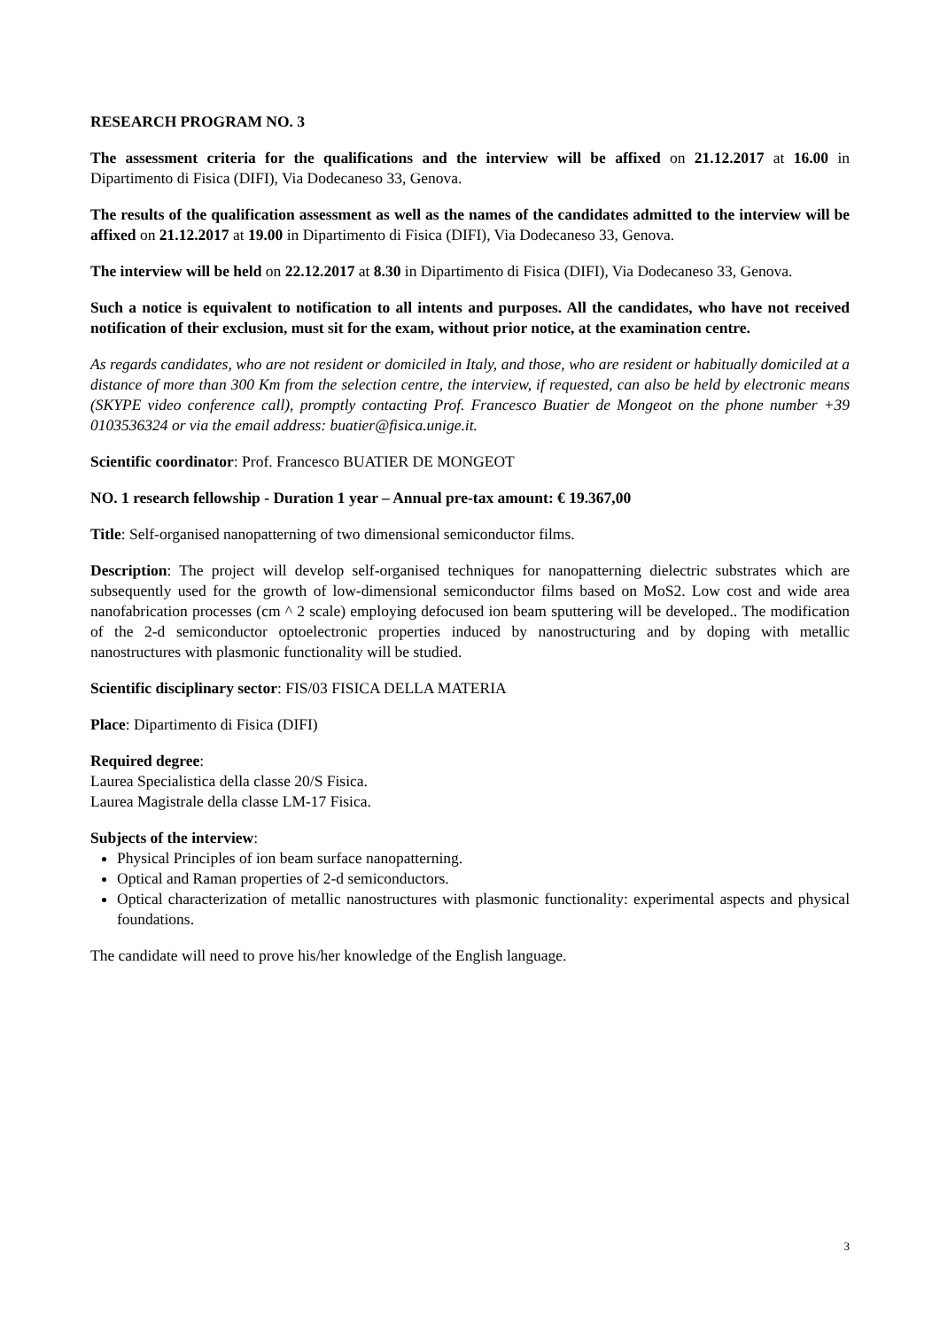RESEARCH PROGRAM NO. 3
The assessment criteria for the qualifications and the interview will be affixed on 21.12.2017 at 16.00 in Dipartimento di Fisica (DIFI), Via Dodecaneso 33, Genova.
The results of the qualification assessment as well as the names of the candidates admitted to the interview will be affixed on 21.12.2017 at 19.00 in Dipartimento di Fisica (DIFI), Via Dodecaneso 33, Genova.
The interview will be held on 22.12.2017 at 8.30 in Dipartimento di Fisica (DIFI), Via Dodecaneso 33, Genova.
Such a notice is equivalent to notification to all intents and purposes. All the candidates, who have not received notification of their exclusion, must sit for the exam, without prior notice, at the examination centre.
As regards candidates, who are not resident or domiciled in Italy, and those, who are resident or habitually domiciled at a distance of more than 300 Km from the selection centre, the interview, if requested, can also be held by electronic means (SKYPE video conference call), promptly contacting Prof. Francesco Buatier de Mongeot on the phone number +39 0103536324 or via the email address: buatier@fisica.unige.it.
Scientific coordinator: Prof. Francesco BUATIER DE MONGEOT
NO. 1 research fellowship - Duration 1 year – Annual pre-tax amount: € 19.367,00
Title: Self-organised nanopatterning of two dimensional semiconductor films.
Description: The project will develop self-organised techniques for nanopatterning dielectric substrates which are subsequently used for the growth of low-dimensional semiconductor films based on MoS2. Low cost and wide area nanofabrication processes (cm ^ 2 scale) employing defocused ion beam sputtering will be developed.. The modification of the 2-d semiconductor optoelectronic properties induced by nanostructuring and by doping with metallic nanostructures with plasmonic functionality will be studied.
Scientific disciplinary sector: FIS/03 FISICA DELLA MATERIA
Place: Dipartimento di Fisica (DIFI)
Required degree:
Laurea Specialistica della classe 20/S Fisica.
Laurea Magistrale della classe LM-17 Fisica.
Subjects of the interview:
Physical Principles of ion beam surface nanopatterning.
Optical and Raman properties of 2-d semiconductors.
Optical characterization of metallic nanostructures with plasmonic functionality: experimental aspects and physical foundations.
The candidate will need to prove his/her knowledge of the English language.
3